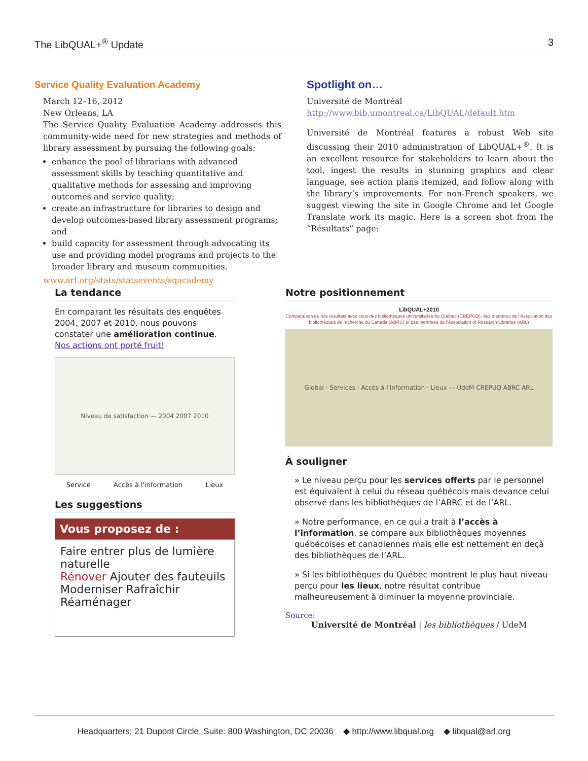The LibQUAL+<sup>®</sup> Update 3
Service Quality Evaluation Academy
March 12–16, 2012
New Orleans, LA
The Service Quality Evaluation Academy addresses this community-wide need for new strategies and methods of library assessment by pursuing the following goals:
enhance the pool of librarians with advanced assessment skills by teaching quantitative and qualitative methods for assessing and improving outcomes and service quality;
create an infrastructure for libraries to design and develop outcomes-based library assessment programs; and
build capacity for assessment through advocating its use and providing model programs and projects to the broader library and museum communities.
www.arl.org/stats/statsevents/sqacademy
Spotlight on…
Université de Montréal
http://www.bib.umontreal.ca/LibQUAL/default.htm
Université de Montréal features a robust Web site discussing their 2010 administration of LibQUAL+<sup>®</sup>. It is an excellent resource for stakeholders to learn about the tool, ingest the results in stunning graphics and clear language, see action plans itemized, and follow along with the library’s improvements. For non-French speakers, we suggest viewing the site in Google Chrome and let Google Translate work its magic. Here is a screen shot from the “Résultats” page:
La tendance
En comparant les résultats des enquêtes 2004, 2007 et 2010, nous pouvons constater une amélioration continue.
Nos actions ont porté fruit!
Niveau de satisfaction — 2004 2007 2010
Service Accès à l'information Lieux
Les suggestions
Vous proposez de :
Faire entrer plus de lumière naturelle
Rénover Ajouter des fauteuils Moderniser Rafraîchir Réaménager
Notre positionnement
LibQUAL+2010
Comparaison de nos résultats avec ceux des bibliothèques universitaires du Québec (CREPUQ), des membres de l'Association des bibliothèques de recherche du Canada (ABRC) et des membres de l'Association of Research Libraries (ARL)
Global · Services · Accès à l'information · Lieux — UdeM CREPUQ ABRC ARL
À souligner
» Le niveau perçu pour les services offerts par le personnel est équivalent à celui du réseau québécois mais devance celui observé dans les bibliothèques de l’ABRC et de l’ARL.
» Notre performance, en ce qui a trait à l’accès à l’information, se compare aux bibliothèques moyennes québécoises et canadiennes mais elle est nettement en deçà des bibliothèques de l’ARL.
» Si les bibliothèques du Québec montrent le plus haut niveau perçu pour les lieux, notre résultat contribue malheureusement à diminuer la moyenne provinciale.
Source:
Université de Montréal | les bibliothèques / UdeM
Headquarters: 21 Dupont Circle, Suite: 800 Washington, DC 20036 ◆ http://www.libqual.org ◆ libqual@arl.org